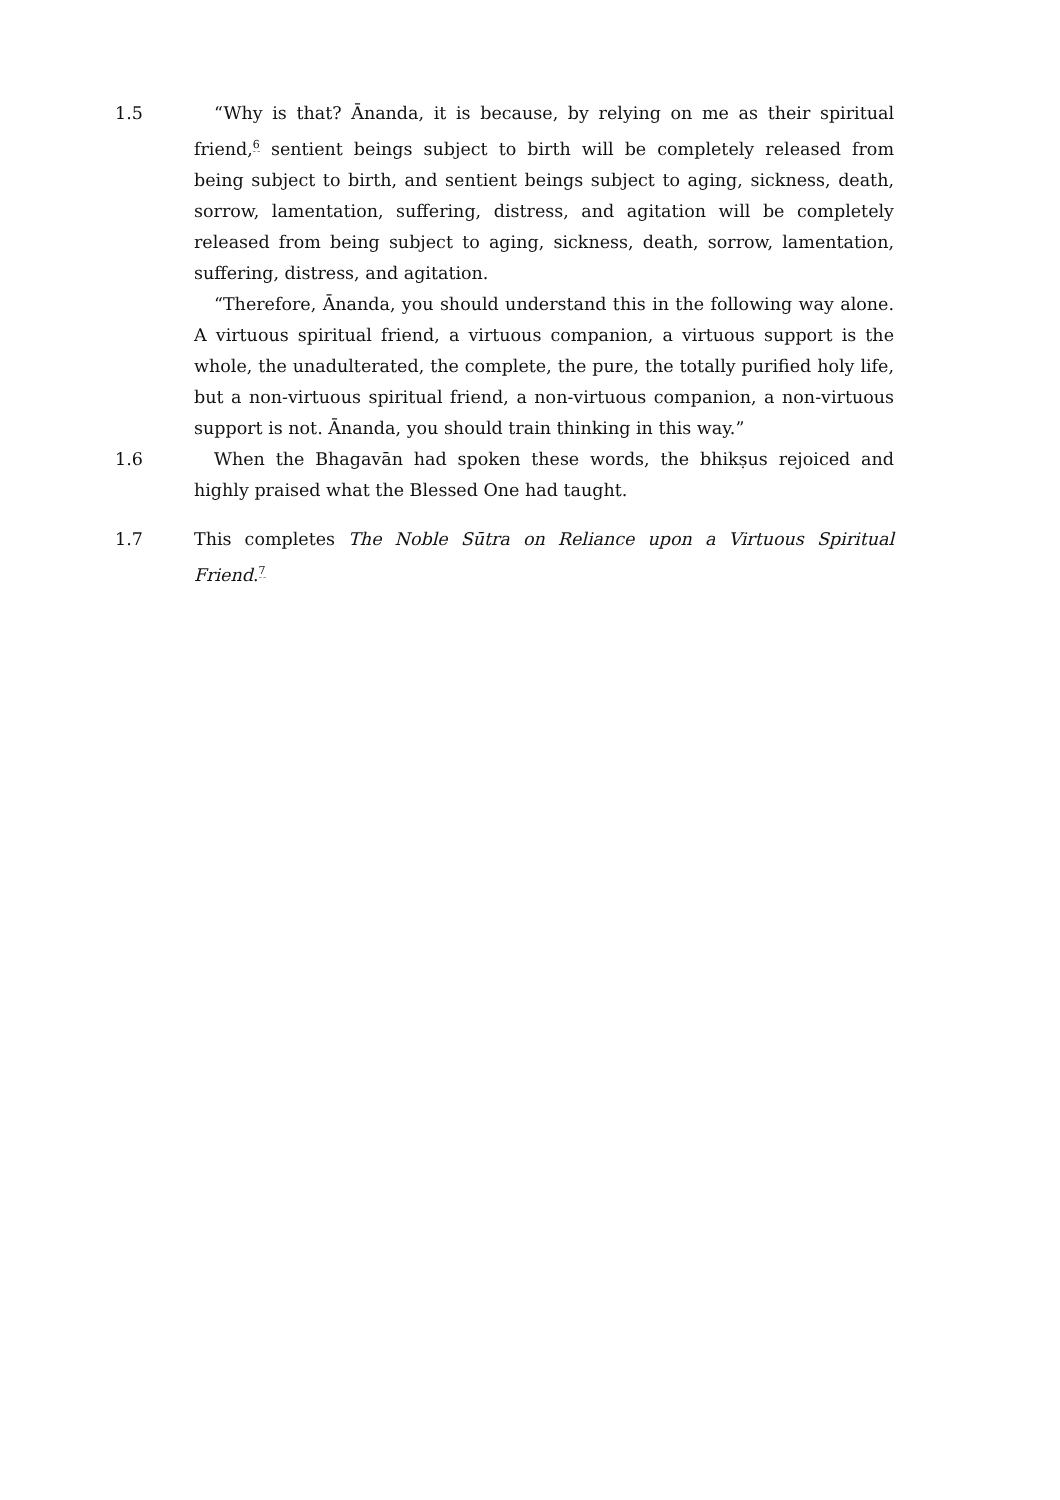1.5 “Why is that? Ānanda, it is because, by relying on me as their spiritual friend,<sup>6</sup> sentient beings subject to birth will be completely released from being subject to birth, and sentient beings subject to aging, sickness, death, sorrow, lamentation, suffering, distress, and agitation will be completely released from being subject to aging, sickness, death, sorrow, lamentation, suffering, distress, and agitation.
“Therefore, Ānanda, you should understand this in the following way alone. A virtuous spiritual friend, a virtuous companion, a virtuous support is the whole, the unadulterated, the complete, the pure, the totally purified holy life, but a non-virtuous spiritual friend, a non-virtuous companion, a non-virtuous support is not. Ānanda, you should train thinking in this way.”
1.6 When the Bhagavān had spoken these words, the bhikṣus rejoiced and highly praised what the Blessed One had taught.
1.7 This completes The Noble Sūtra on Reliance upon a Virtuous Spiritual Friend.<sup>7</sup>